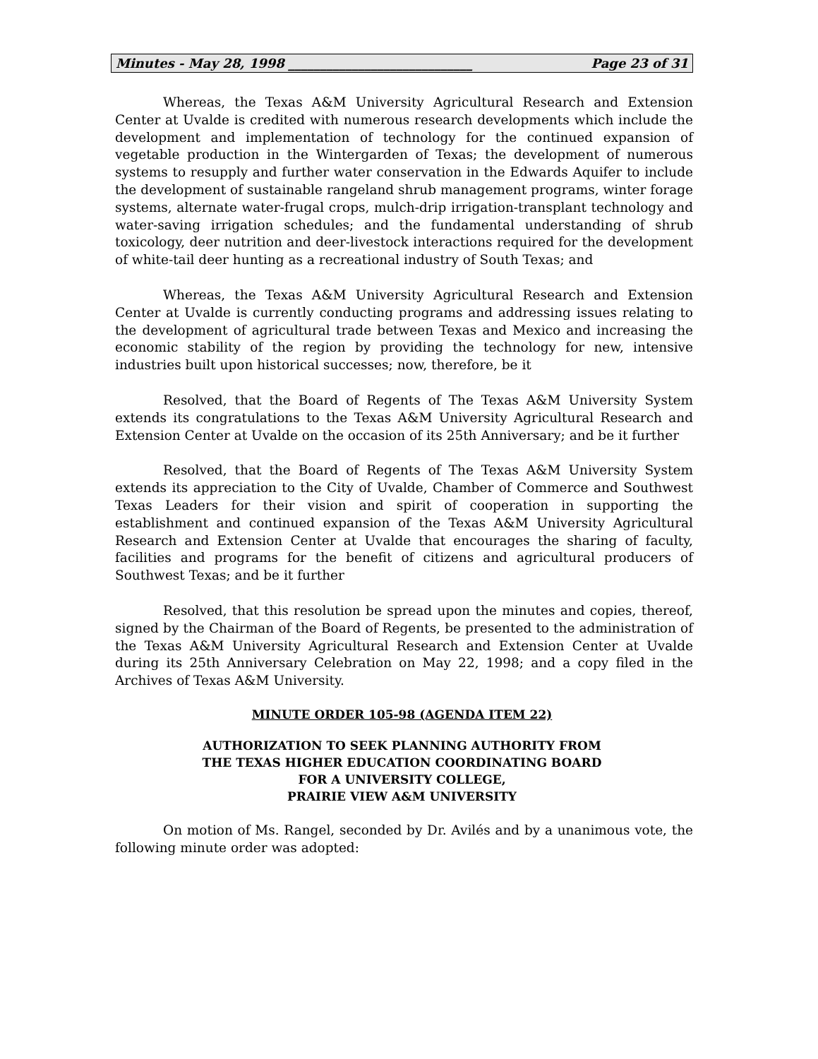Minutes - May 28, 1998 _____________________________ Page 23 of 31
Whereas, the Texas A&M University Agricultural Research and Extension Center at Uvalde is credited with numerous research developments which include the development and implementation of technology for the continued expansion of vegetable production in the Wintergarden of Texas; the development of numerous systems to resupply and further water conservation in the Edwards Aquifer to include the development of sustainable rangeland shrub management programs, winter forage systems, alternate water-frugal crops, mulch-drip irrigation-transplant technology and water-saving irrigation schedules; and the fundamental understanding of shrub toxicology, deer nutrition and deer-livestock interactions required for the development of white-tail deer hunting as a recreational industry of South Texas; and
Whereas, the Texas A&M University Agricultural Research and Extension Center at Uvalde is currently conducting programs and addressing issues relating to the development of agricultural trade between Texas and Mexico and increasing the economic stability of the region by providing the technology for new, intensive industries built upon historical successes; now, therefore, be it
Resolved, that the Board of Regents of The Texas A&M University System extends its congratulations to the Texas A&M University Agricultural Research and Extension Center at Uvalde on the occasion of its 25th Anniversary; and be it further
Resolved, that the Board of Regents of The Texas A&M University System extends its appreciation to the City of Uvalde, Chamber of Commerce and Southwest Texas Leaders for their vision and spirit of cooperation in supporting the establishment and continued expansion of the Texas A&M University Agricultural Research and Extension Center at Uvalde that encourages the sharing of faculty, facilities and programs for the benefit of citizens and agricultural producers of Southwest Texas; and be it further
Resolved, that this resolution be spread upon the minutes and copies, thereof, signed by the Chairman of the Board of Regents, be presented to the administration of the Texas A&M University Agricultural Research and Extension Center at Uvalde during its 25th Anniversary Celebration on May 22, 1998; and a copy filed in the Archives of Texas A&M University.
MINUTE ORDER 105-98 (AGENDA ITEM 22)
AUTHORIZATION TO SEEK PLANNING AUTHORITY FROM
THE TEXAS HIGHER EDUCATION COORDINATING BOARD
FOR A UNIVERSITY COLLEGE,
PRAIRIE VIEW A&M UNIVERSITY
On motion of Ms. Rangel, seconded by Dr. Avilés and by a unanimous vote, the following minute order was adopted: